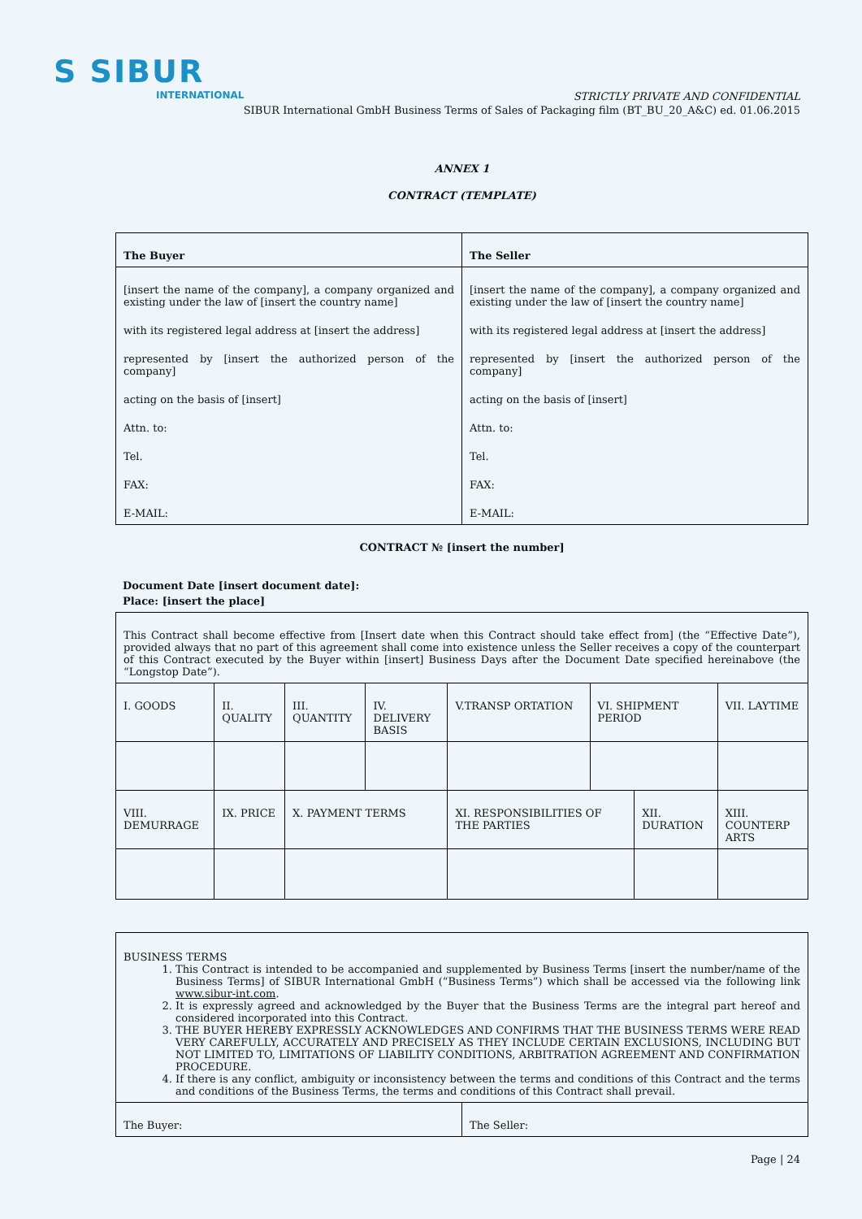S SIBUR
INTERNATIONAL
STRICTLY PRIVATE AND CONFIDENTIAL
SIBUR International GmbH Business Terms of Sales of Packaging film (BT_BU_20_A&C) ed. 01.06.2015
ANNEX 1
CONTRACT (TEMPLATE)
| The Buyer | The Seller |
| [insert the name of the company], a company organized and existing under the law of [insert the country name] with its registered legal address at [insert the address] represented by [insert the authorized person of the company] acting on the basis of [insert] Attn. to: Tel. FAX: E-MAIL: | [insert the name of the company], a company organized and existing under the law of [insert the country name] with its registered legal address at [insert the address] represented by [insert the authorized person of the company] acting on the basis of [insert] Attn. to: Tel. FAX: E-MAIL: |
CONTRACT № [insert the number]
Document Date [insert document date]:
Place: [insert the place]
| This Contract shall become effective from [Insert date when this Contract should take effect from] (the “Effective Date”), provided always that no part of this agreement shall come into existence unless the Seller receives a copy of the counterpart of this Contract executed by the Buyer within [insert] Business Days after the Document Date specified hereinabove (the “Longstop Date”). | | | | | | | | |
| I. GOODS | II. QUALITY | III. QUANTITY | IV. DELIVERY BASIS | V.TRANSP ORTATION | VI. SHIPMENT PERIOD | | VII. LAYTIME | |
| VIII. DEMURRAGE | IX. PRICE | X. PAYMENT TERMS | | XI. RESPONSIBILITIES OF THE PARTIES | | XII. DURATION | | XIII. COUNTERP ARTS |
| BUSINESS TERMS 1. This Contract is intended to be accompanied and supplemented by Business Terms [insert the number/name of the Business Terms] of SIBUR International GmbH (“Business Terms”) which shall be accessed via the following link www.sibur-int.com . 2. It is expressly agreed and acknowledged by the Buyer that the Business Terms are the integral part hereof and considered incorporated into this Contract. 3. THE BUYER HEREBY EXPRESSLY ACKNOWLEDGES AND CONFIRMS THAT THE BUSINESS TERMS WERE READ VERY CAREFULLY, ACCURATELY AND PRECISELY AS THEY INCLUDE CERTAIN EXCLUSIONS, INCLUDING BUT NOT LIMITED TO, LIMITATIONS OF LIABILITY CONDITIONS, ARBITRATION AGREEMENT AND CONFIRMATION PROCEDURE. 4. If there is any conflict, ambiguity or inconsistency between the terms and conditions of this Contract and the terms and conditions of the Business Terms, the terms and conditions of this Contract shall prevail. | |
| The Buyer: | The Seller: |
Page | 24